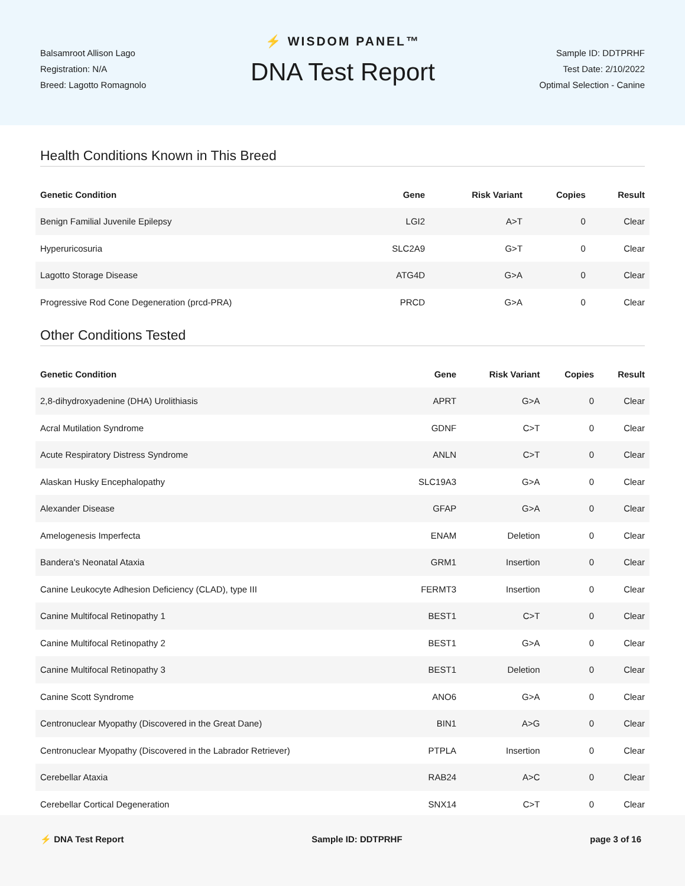Balsamroot Allison Lago
Registration: N/A
Breed: Lagotto Romagnolo
⚡ WISDOM PANEL™
DNA Test Report
Sample ID: DDTPRHF
Test Date: 2/10/2022
Optimal Selection - Canine
Health Conditions Known in This Breed
| Genetic Condition | Gene | Risk Variant | Copies | Result |
| --- | --- | --- | --- | --- |
| Benign Familial Juvenile Epilepsy | LGI2 | A>T | 0 | Clear |
| Hyperuricosuria | SLC2A9 | G>T | 0 | Clear |
| Lagotto Storage Disease | ATG4D | G>A | 0 | Clear |
| Progressive Rod Cone Degeneration (prcd-PRA) | PRCD | G>A | 0 | Clear |
Other Conditions Tested
| Genetic Condition | Gene | Risk Variant | Copies | Result |
| --- | --- | --- | --- | --- |
| 2,8-dihydroxyadenine (DHA) Urolithiasis | APRT | G>A | 0 | Clear |
| Acral Mutilation Syndrome | GDNF | C>T | 0 | Clear |
| Acute Respiratory Distress Syndrome | ANLN | C>T | 0 | Clear |
| Alaskan Husky Encephalopathy | SLC19A3 | G>A | 0 | Clear |
| Alexander Disease | GFAP | G>A | 0 | Clear |
| Amelogenesis Imperfecta | ENAM | Deletion | 0 | Clear |
| Bandera's Neonatal Ataxia | GRM1 | Insertion | 0 | Clear |
| Canine Leukocyte Adhesion Deficiency (CLAD), type III | FERMT3 | Insertion | 0 | Clear |
| Canine Multifocal Retinopathy 1 | BEST1 | C>T | 0 | Clear |
| Canine Multifocal Retinopathy 2 | BEST1 | G>A | 0 | Clear |
| Canine Multifocal Retinopathy 3 | BEST1 | Deletion | 0 | Clear |
| Canine Scott Syndrome | ANO6 | G>A | 0 | Clear |
| Centronuclear Myopathy (Discovered in the Great Dane) | BIN1 | A>G | 0 | Clear |
| Centronuclear Myopathy (Discovered in the Labrador Retriever) | PTPLA | Insertion | 0 | Clear |
| Cerebellar Ataxia | RAB24 | A>C | 0 | Clear |
| Cerebellar Cortical Degeneration | SNX14 | C>T | 0 | Clear |
⚡ DNA Test Report Sample ID: DDTPRHF page 3 of 16